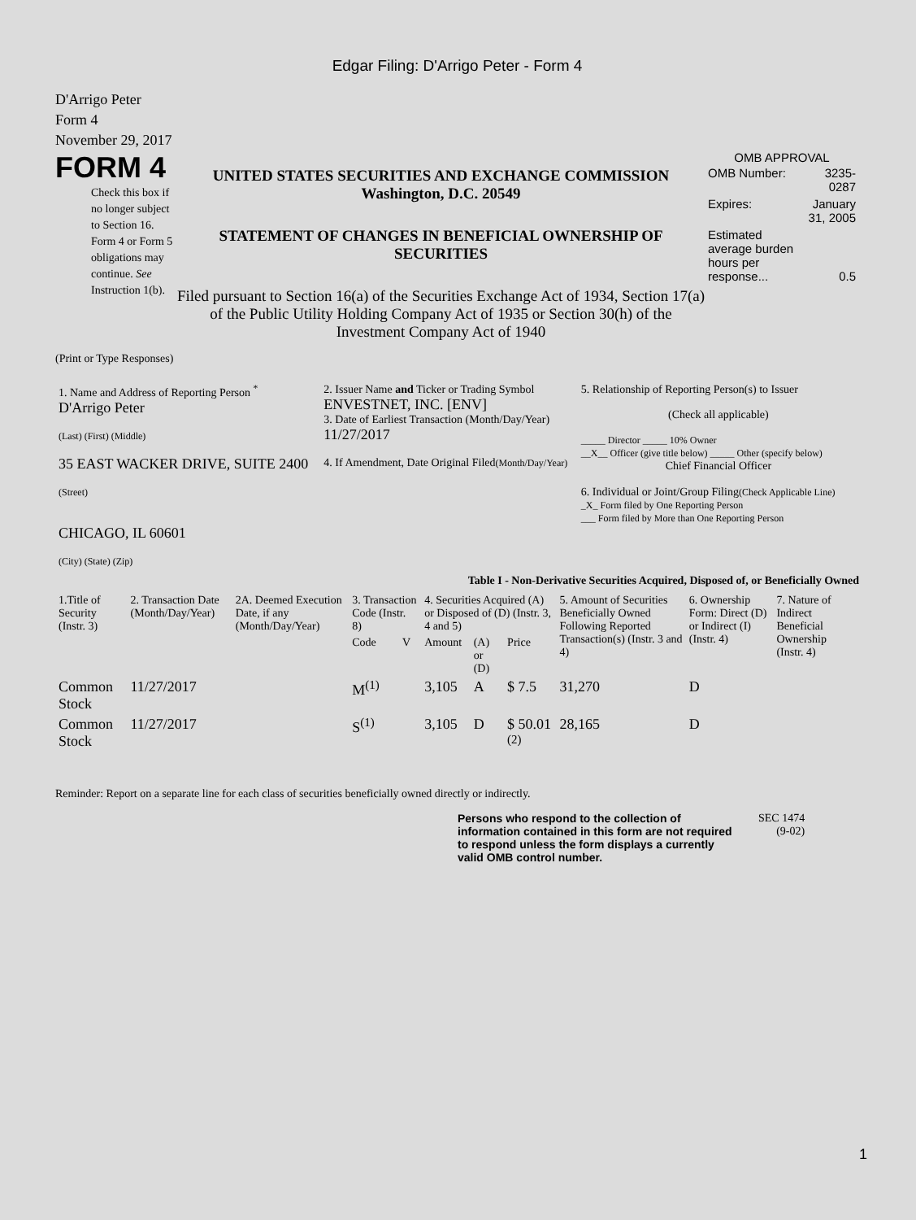Edgar Filing: D'Arrigo Peter - Form 4
D'Arrigo Peter
Form 4
November 29, 2017
FORM 4
Check this box if no longer subject to Section 16. Form 4 or Form 5 obligations may continue. See Instruction 1(b).
UNITED STATES SECURITIES AND EXCHANGE COMMISSION
Washington, D.C. 20549
STATEMENT OF CHANGES IN BENEFICIAL OWNERSHIP OF SECURITIES
Filed pursuant to Section 16(a) of the Securities Exchange Act of 1934, Section 17(a) of the Public Utility Holding Company Act of 1935 or Section 30(h) of the Investment Company Act of 1940
OMB APPROVAL
| OMB Number: | 3235-0287 |
| Expires: | January 31, 2005 |
| Estimated average burden hours per response... | 0.5 |
(Print or Type Responses)
| 1. Name and Address of Reporting Person <sup>*</sup> D'Arrigo Peter (Last) (First) (Middle) 35 EAST WACKER DRIVE, SUITE 2400 (Street) CHICAGO, IL 60601 (City) (State) (Zip) | 2. Issuer Name and Ticker or Trading Symbol ENVESTNET, INC. [ENV] 3. Date of Earliest Transaction (Month/Day/Year) 11/27/2017 4. If Amendment, Date Original Filed (Month/Day/Year) | 5. Relationship of Reporting Person(s) to Issuer (Check all applicable) _____ Director _____ 10% Owner __X__ Officer (give title below) _____ Other (specify below) Chief Financial Officer 6. Individual or Joint/Group Filing (Check Applicable Line) _X_ Form filed by One Reporting Person ___ Form filed by More than One Reporting Person |
Table I - Non-Derivative Securities Acquired, Disposed of, or Beneficially Owned
| 1.Title of Security (Instr. 3) | 2. Transaction Date (Month/Day/Year) | 2A. Deemed Execution Date, if any (Month/Day/Year) | 3. Transaction Code (Instr. 8) | | 4. Securities Acquired (A) or Disposed of (D) (Instr. 3, 4 and 5) | | | 5. Amount of Securities Beneficially Owned Following Reported Transaction(s) (Instr. 3 and 4) | 6. Ownership Form: Direct (D) or Indirect (I) (Instr. 4) | 7. Nature of Indirect Beneficial Ownership (Instr. 4) |
| --- | --- | --- | --- | --- | --- | --- | --- | --- | --- | --- |
| | | | Code | V | Amount | (A) or (D) | Price | | | |
| Common Stock | 11/27/2017 | | M<sup>(1)</sup> | | 3,105 | A | $ 7.5 | 31,270 | D | |
| Common Stock | 11/27/2017 | | S<sup>(1)</sup> | | 3,105 | D | $ 50.01 <sup>(2)</sup> | 28,165 | D | |
Reminder: Report on a separate line for each class of securities beneficially owned directly or indirectly.
Persons who respond to the collection of information contained in this form are not required to respond unless the form displays a currently valid OMB control number.
SEC 1474
(9-02)
1